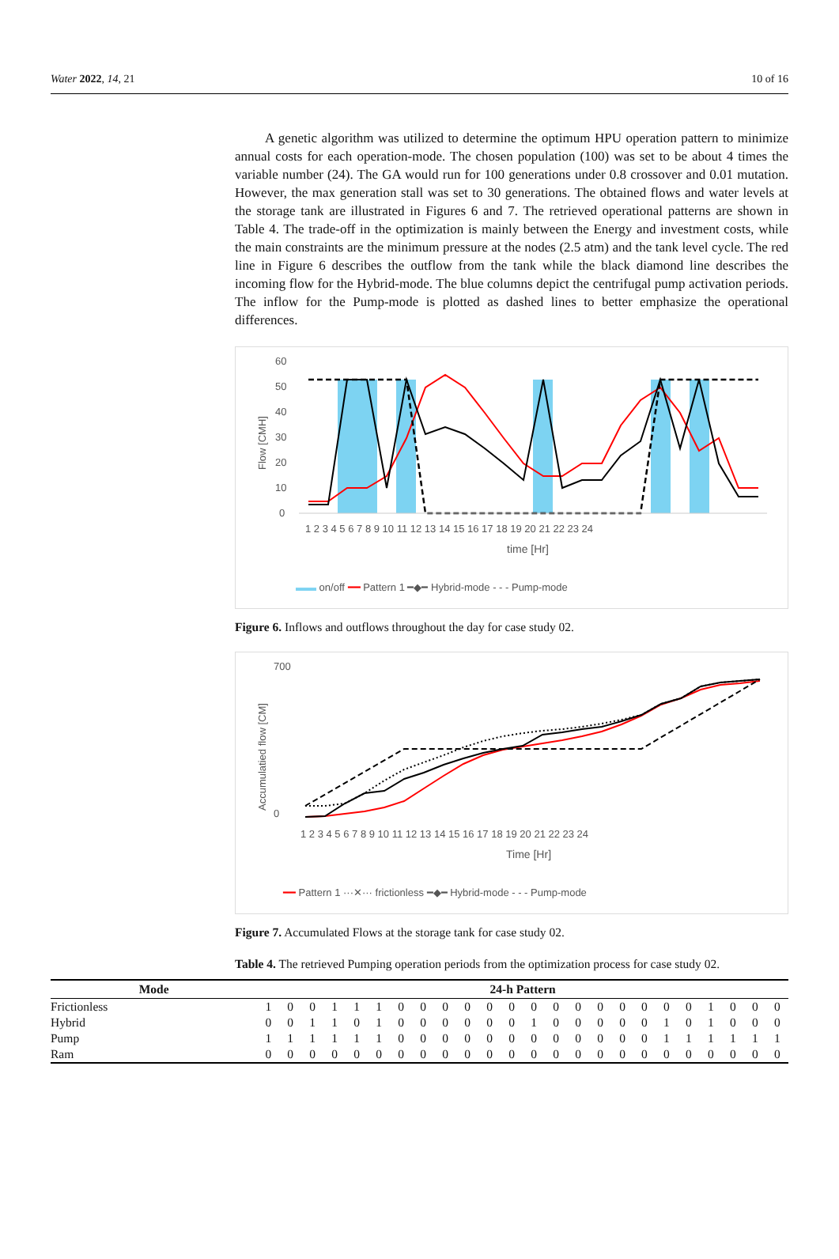Water 2022, 14, 21 10 of 16
A genetic algorithm was utilized to determine the optimum HPU operation pattern to minimize annual costs for each operation-mode. The chosen population (100) was set to be about 4 times the variable number (24). The GA would run for 100 generations under 0.8 crossover and 0.01 mutation. However, the max generation stall was set to 30 generations. The obtained flows and water levels at the storage tank are illustrated in Figures 6 and 7. The retrieved operational patterns are shown in Table 4. The trade-off in the optimization is mainly between the Energy and investment costs, while the main constraints are the minimum pressure at the nodes (2.5 atm) and the tank level cycle. The red line in Figure 6 describes the outflow from the tank while the black diamond line describes the incoming flow for the Hybrid-mode. The blue columns depict the centrifugal pump activation periods. The inflow for the Pump-mode is plotted as dashed lines to better emphasize the operational differences.
60
50
40
30
20
10
0
Flow [CMH]
1 2 3 4 5 6 7 8 9 10 11 12 13 14 15 16 17 18 19 20 21 22 23 24
time [Hr]
▬▬ on/off ━━ Pattern 1 ━◆━ Hybrid-mode - - - Pump-mode
Figure 6. Inflows and outflows throughout the day for case study 02.
700
0
Accumulatied flow [CM]
1 2 3 4 5 6 7 8 9 10 11 12 13 14 15 16 17 18 19 20 21 22 23 24
Time [Hr]
━━ Pattern 1 ···✕··· frictionless ━◆━ Hybrid-mode - - - Pump-mode
Figure 7. Accumulated Flows at the storage tank for case study 02.
Table 4. The retrieved Pumping operation periods from the optimization process for case study 02.
| Mode | 24-h Pattern | | | | | | | | | | | | | | | | | | | | | | | |
| --- | --- | --- | --- | --- | --- | --- | --- | --- | --- | --- | --- | --- | --- | --- | --- | --- | --- | --- | --- | --- | --- | --- | --- | --- |
| Frictionless | 1 | 0 | 0 | 1 | 1 | 1 | 0 | 0 | 0 | 0 | 0 | 0 | 0 | 0 | 0 | 0 | 0 | 0 | 0 | 0 | 1 | 0 | 0 | 0 |
| Hybrid | 0 | 0 | 1 | 1 | 0 | 1 | 0 | 0 | 0 | 0 | 0 | 0 | 1 | 0 | 0 | 0 | 0 | 0 | 1 | 0 | 1 | 0 | 0 | 0 |
| Pump | 1 | 1 | 1 | 1 | 1 | 1 | 0 | 0 | 0 | 0 | 0 | 0 | 0 | 0 | 0 | 0 | 0 | 0 | 1 | 1 | 1 | 1 | 1 | 1 |
| Ram | 0 | 0 | 0 | 0 | 0 | 0 | 0 | 0 | 0 | 0 | 0 | 0 | 0 | 0 | 0 | 0 | 0 | 0 | 0 | 0 | 0 | 0 | 0 | 0 |